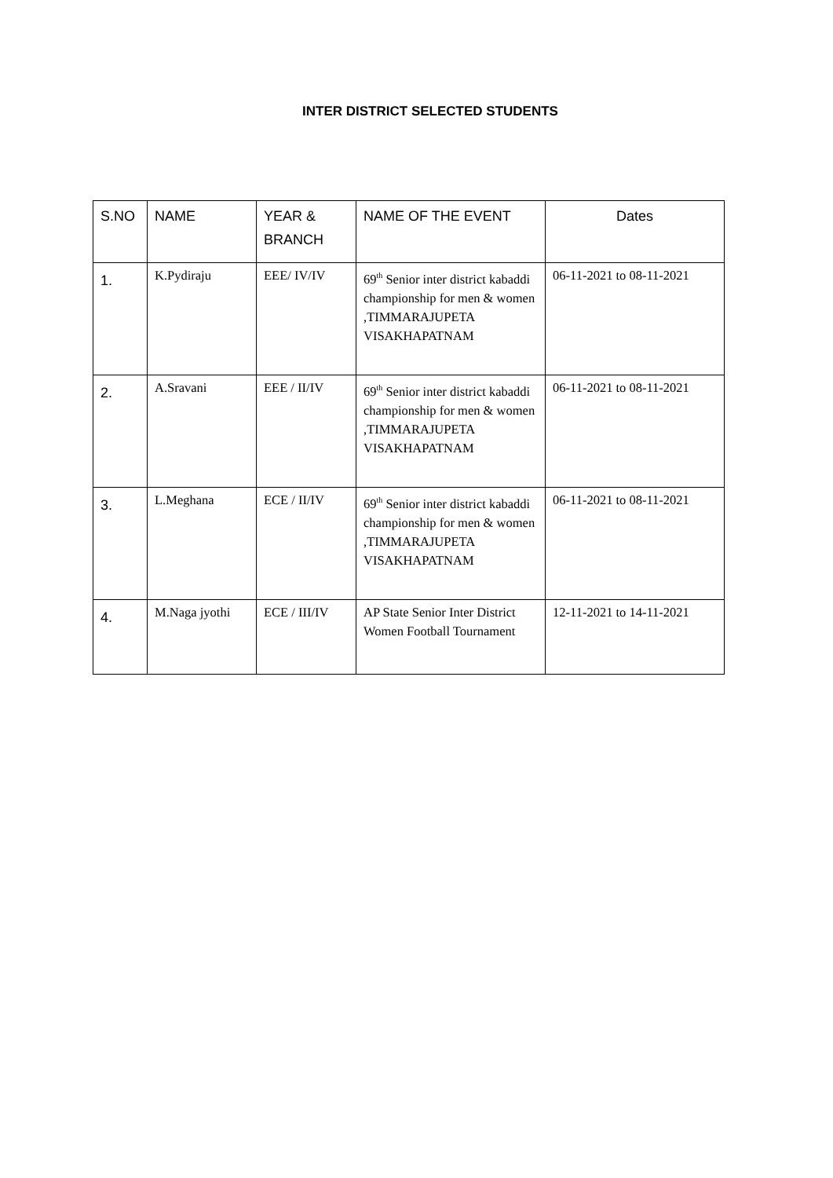INTER DISTRICT SELECTED STUDENTS
| S.NO | NAME | YEAR & BRANCH | NAME OF THE EVENT | Dates |
| --- | --- | --- | --- | --- |
| 1. | K.Pydiraju | EEE/ IV/IV | 69<sup>th</sup> Senior inter district kabaddi championship for men & women ,TIMMARAJUPETA VISAKHAPATNAM | 06-11-2021 to 08-11-2021 |
| 2. | A.Sravani | EEE / II/IV | 69<sup>th</sup> Senior inter district kabaddi championship for men & women ,TIMMARAJUPETA VISAKHAPATNAM | 06-11-2021 to 08-11-2021 |
| 3. | L.Meghana | ECE / II/IV | 69<sup>th</sup> Senior inter district kabaddi championship for men & women ,TIMMARAJUPETA VISAKHAPATNAM | 06-11-2021 to 08-11-2021 |
| 4. | M.Naga jyothi | ECE / III/IV | AP State Senior Inter District Women Football Tournament | 12-11-2021 to 14-11-2021 |